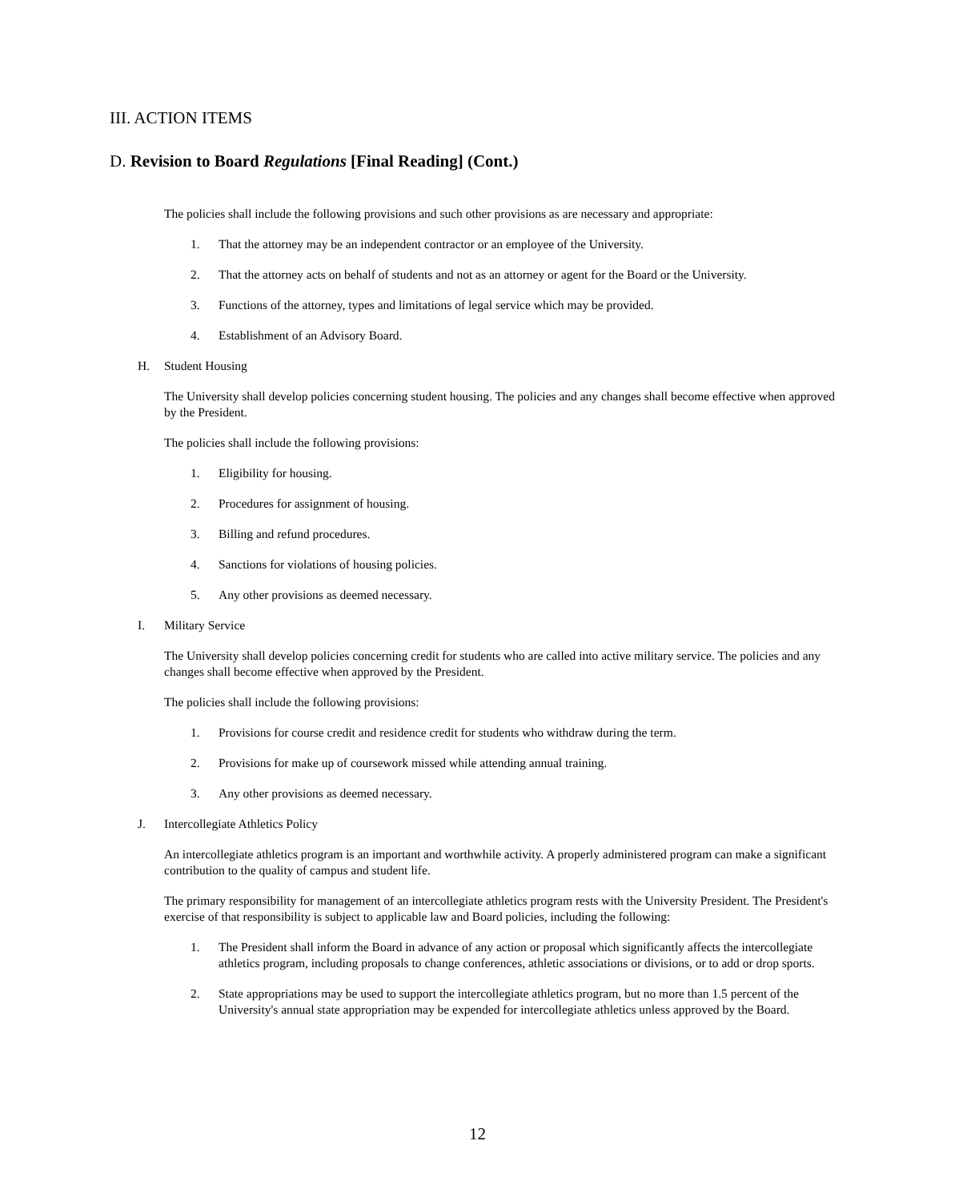III. ACTION ITEMS
D. Revision to Board Regulations [Final Reading] (Cont.)
The policies shall include the following provisions and such other provisions as are necessary and appropriate:
1. That the attorney may be an independent contractor or an employee of the University.
2. That the attorney acts on behalf of students and not as an attorney or agent for the Board or the University.
3. Functions of the attorney, types and limitations of legal service which may be provided.
4. Establishment of an Advisory Board.
H. Student Housing
The University shall develop policies concerning student housing. The policies and any changes shall become effective when approved by the President.
The policies shall include the following provisions:
1. Eligibility for housing.
2. Procedures for assignment of housing.
3. Billing and refund procedures.
4. Sanctions for violations of housing policies.
5. Any other provisions as deemed necessary.
I. Military Service
The University shall develop policies concerning credit for students who are called into active military service. The policies and any changes shall become effective when approved by the President.
The policies shall include the following provisions:
1. Provisions for course credit and residence credit for students who withdraw during the term.
2. Provisions for make up of coursework missed while attending annual training.
3. Any other provisions as deemed necessary.
J. Intercollegiate Athletics Policy
An intercollegiate athletics program is an important and worthwhile activity. A properly administered program can make a significant contribution to the quality of campus and student life.
The primary responsibility for management of an intercollegiate athletics program rests with the University President. The President's exercise of that responsibility is subject to applicable law and Board policies, including the following:
1. The President shall inform the Board in advance of any action or proposal which significantly affects the intercollegiate athletics program, including proposals to change conferences, athletic associations or divisions, or to add or drop sports.
2. State appropriations may be used to support the intercollegiate athletics program, but no more than 1.5 percent of the University's annual state appropriation may be expended for intercollegiate athletics unless approved by the Board.
12